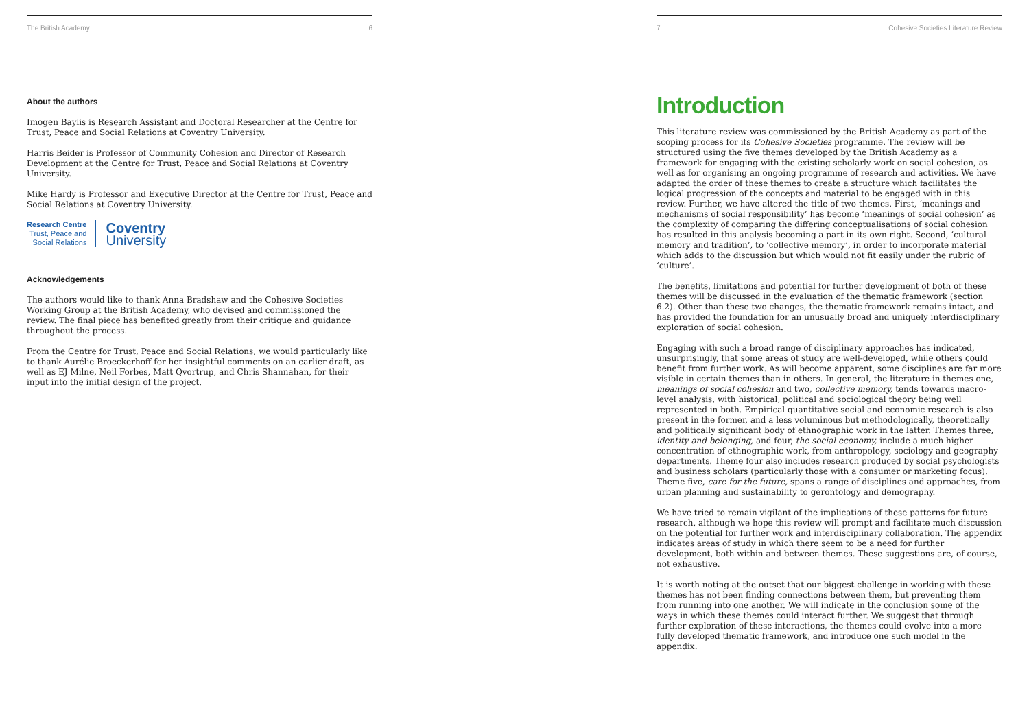The British Academy 6
About the authors
Imogen Baylis is Research Assistant and Doctoral Researcher at the Centre for Trust, Peace and Social Relations at Coventry University.
Harris Beider is Professor of Community Cohesion and Director of Research Development at the Centre for Trust, Peace and Social Relations at Coventry University.
Mike Hardy is Professor and Executive Director at the Centre for Trust, Peace and Social Relations at Coventry University.
Research Centre
Trust, Peace and
Social Relations
Coventry
University
Acknowledgements
The authors would like to thank Anna Bradshaw and the Cohesive Societies Working Group at the British Academy, who devised and commissioned the review. The final piece has benefited greatly from their critique and guidance throughout the process.
From the Centre for Trust, Peace and Social Relations, we would particularly like to thank Aurélie Broeckerhoff for her insightful comments on an earlier draft, as well as EJ Milne, Neil Forbes, Matt Qvortrup, and Chris Shannahan, for their input into the initial design of the project.
7 Cohesive Societies Literature Review
Introduction
This literature review was commissioned by the British Academy as part of the scoping process for its Cohesive Societies programme. The review will be structured using the five themes developed by the British Academy as a framework for engaging with the existing scholarly work on social cohesion, as well as for organising an ongoing programme of research and activities. We have adapted the order of these themes to create a structure which facilitates the logical progression of the concepts and material to be engaged with in this review. Further, we have altered the title of two themes. First, ‘meanings and mechanisms of social responsibility’ has become ‘meanings of social cohesion’ as the complexity of comparing the differing conceptualisations of social cohesion has resulted in this analysis becoming a part in its own right. Second, ‘cultural memory and tradition’, to ‘collective memory’, in order to incorporate material which adds to the discussion but which would not fit easily under the rubric of ‘culture’.
The benefits, limitations and potential for further development of both of these themes will be discussed in the evaluation of the thematic framework (section 6.2). Other than these two changes, the thematic framework remains intact, and has provided the foundation for an unusually broad and uniquely interdisciplinary exploration of social cohesion.
Engaging with such a broad range of disciplinary approaches has indicated, unsurprisingly, that some areas of study are well-developed, while others could benefit from further work. As will become apparent, some disciplines are far more visible in certain themes than in others. In general, the literature in themes one, meanings of social cohesion and two, collective memory, tends towards macro-level analysis, with historical, political and sociological theory being well represented in both. Empirical quantitative social and economic research is also present in the former, and a less voluminous but methodologically, theoretically and politically significant body of ethnographic work in the latter. Themes three, identity and belonging, and four, the social economy, include a much higher concentration of ethnographic work, from anthropology, sociology and geography departments. Theme four also includes research produced by social psychologists and business scholars (particularly those with a consumer or marketing focus). Theme five, care for the future, spans a range of disciplines and approaches, from urban planning and sustainability to gerontology and demography.
We have tried to remain vigilant of the implications of these patterns for future research, although we hope this review will prompt and facilitate much discussion on the potential for further work and interdisciplinary collaboration. The appendix indicates areas of study in which there seem to be a need for further development, both within and between themes. These suggestions are, of course, not exhaustive.
It is worth noting at the outset that our biggest challenge in working with these themes has not been finding connections between them, but preventing them from running into one another. We will indicate in the conclusion some of the ways in which these themes could interact further. We suggest that through further exploration of these interactions, the themes could evolve into a more fully developed thematic framework, and introduce one such model in the appendix.